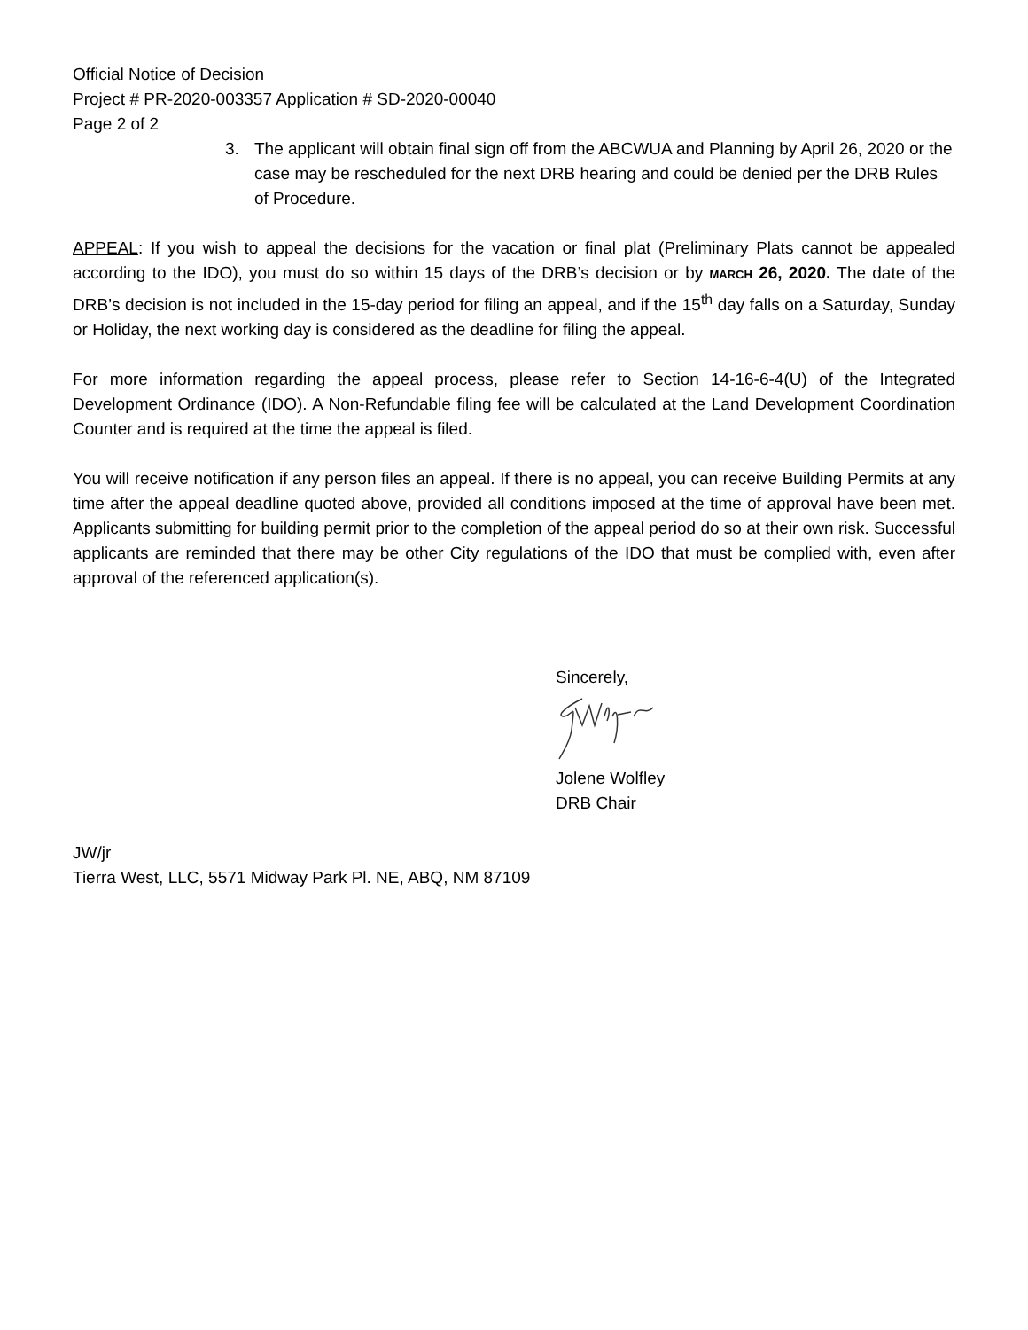Official Notice of Decision
Project # PR-2020-003357 Application # SD-2020-00040
Page 2 of 2
3. The applicant will obtain final sign off from the ABCWUA and Planning by April 26, 2020 or the case may be rescheduled for the next DRB hearing and could be denied per the DRB Rules of Procedure.
APPEAL: If you wish to appeal the decisions for the vacation or final plat (Preliminary Plats cannot be appealed according to the IDO), you must do so within 15 days of the DRB’s decision or by MARCH 26, 2020. The date of the DRB’s decision is not included in the 15-day period for filing an appeal, and if the 15<sup>th</sup> day falls on a Saturday, Sunday or Holiday, the next working day is considered as the deadline for filing the appeal.
For more information regarding the appeal process, please refer to Section 14-16-6-4(U) of the Integrated Development Ordinance (IDO). A Non-Refundable filing fee will be calculated at the Land Development Coordination Counter and is required at the time the appeal is filed.
You will receive notification if any person files an appeal. If there is no appeal, you can receive Building Permits at any time after the appeal deadline quoted above, provided all conditions imposed at the time of approval have been met. Applicants submitting for building permit prior to the completion of the appeal period do so at their own risk. Successful applicants are reminded that there may be other City regulations of the IDO that must be complied with, even after approval of the referenced application(s).
Sincerely,
Jolene Wolfley
DRB Chair
JW/jr
Tierra West, LLC, 5571 Midway Park Pl. NE, ABQ, NM 87109